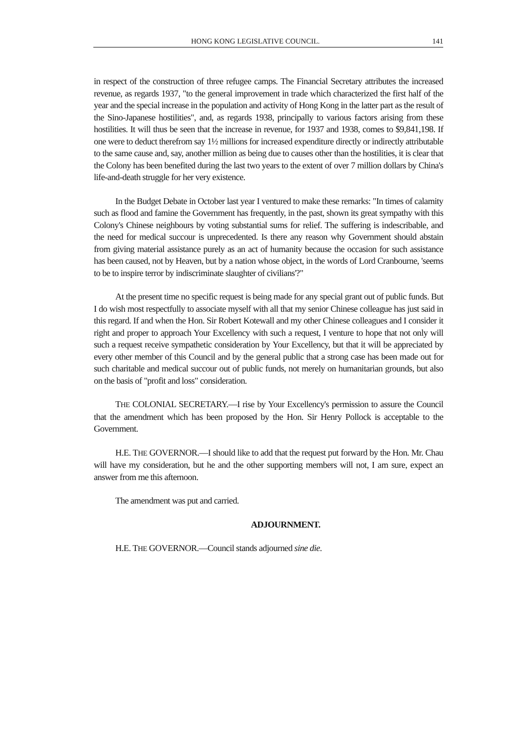HONG KONG LEGISLATIVE COUNCIL. 141
in respect of the construction of three refugee camps. The Financial Secretary attributes the increased revenue, as regards 1937, "to the general improvement in trade which characterized the first half of the year and the special increase in the population and activity of Hong Kong in the latter part as the result of the Sino-Japanese hostilities", and, as regards 1938, principally to various factors arising from these hostilities. It will thus be seen that the increase in revenue, for 1937 and 1938, comes to $9,841,198. If one were to deduct therefrom say 1½ millions for increased expenditure directly or indirectly attributable to the same cause and, say, another million as being due to causes other than the hostilities, it is clear that the Colony has been benefited during the last two years to the extent of over 7 million dollars by China's life-and-death struggle for her very existence.
In the Budget Debate in October last year I ventured to make these remarks: "In times of calamity such as flood and famine the Government has frequently, in the past, shown its great sympathy with this Colony's Chinese neighbours by voting substantial sums for relief. The suffering is indescribable, and the need for medical succour is unprecedented. Is there any reason why Government should abstain from giving material assistance purely as an act of humanity because the occasion for such assistance has been caused, not by Heaven, but by a nation whose object, in the words of Lord Cranbourne, 'seems to be to inspire terror by indiscriminate slaughter of civilians'?"
At the present time no specific request is being made for any special grant out of public funds. But I do wish most respectfully to associate myself with all that my senior Chinese colleague has just said in this regard. If and when the Hon. Sir Robert Kotewall and my other Chinese colleagues and I consider it right and proper to approach Your Excellency with such a request, I venture to hope that not only will such a request receive sympathetic consideration by Your Excellency, but that it will be appreciated by every other member of this Council and by the general public that a strong case has been made out for such charitable and medical succour out of public funds, not merely on humanitarian grounds, but also on the basis of "profit and loss" consideration.
THE COLONIAL SECRETARY.—I rise by Your Excellency's permission to assure the Council that the amendment which has been proposed by the Hon. Sir Henry Pollock is acceptable to the Government.
H.E. THE GOVERNOR.—I should like to add that the request put forward by the Hon. Mr. Chau will have my consideration, but he and the other supporting members will not, I am sure, expect an answer from me this afternoon.
The amendment was put and carried.
ADJOURNMENT.
H.E. THE GOVERNOR.—Council stands adjourned sine die.